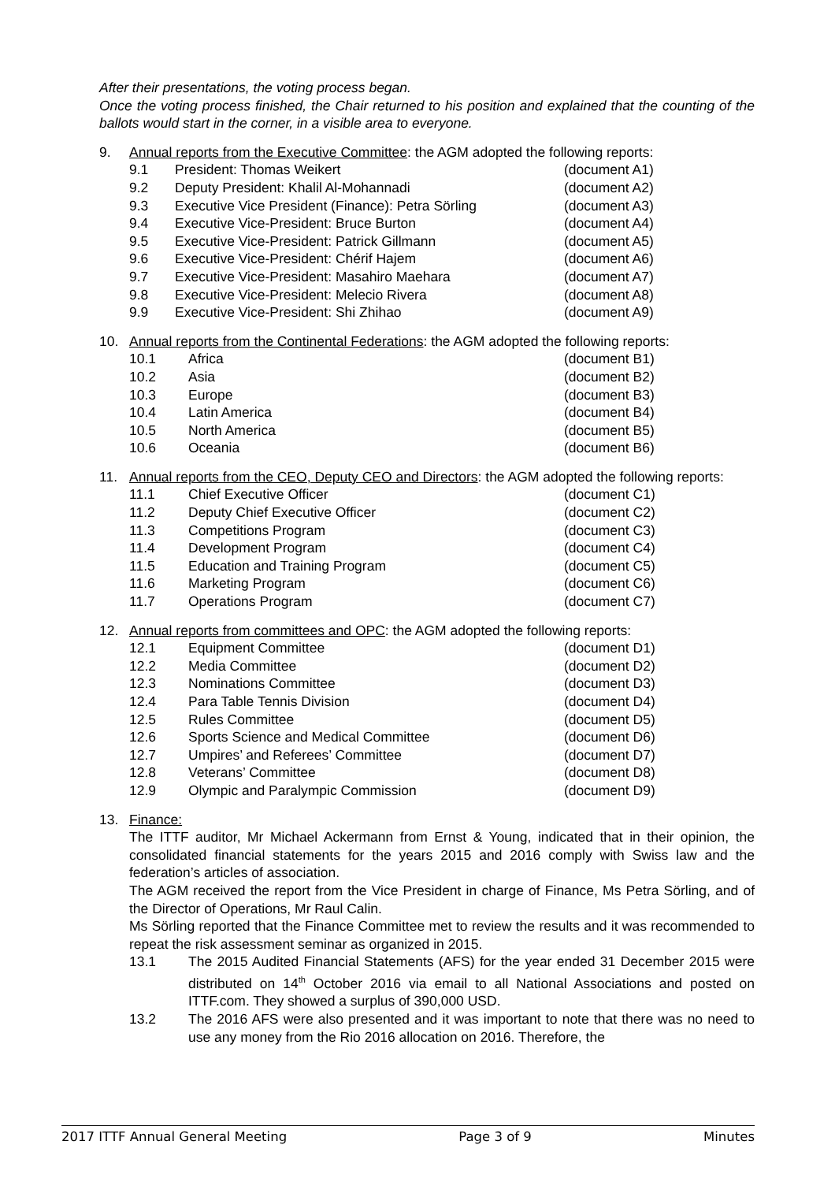After their presentations, the voting process began.
Once the voting process finished, the Chair returned to his position and explained that the counting of the ballots would start in the corner, in a visible area to everyone.
9. Annual reports from the Executive Committee: the AGM adopted the following reports:
| 9.1 | President: Thomas Weikert | (document A1) |
| 9.2 | Deputy President: Khalil Al-Mohannadi | (document A2) |
| 9.3 | Executive Vice President (Finance): Petra Sörling | (document A3) |
| 9.4 | Executive Vice-President: Bruce Burton | (document A4) |
| 9.5 | Executive Vice-President: Patrick Gillmann | (document A5) |
| 9.6 | Executive Vice-President: Chérif Hajem | (document A6) |
| 9.7 | Executive Vice-President: Masahiro Maehara | (document A7) |
| 9.8 | Executive Vice-President: Melecio Rivera | (document A8) |
| 9.9 | Executive Vice-President: Shi Zhihao | (document A9) |
10. Annual reports from the Continental Federations: the AGM adopted the following reports:
| 10.1 | Africa | (document B1) |
| 10.2 | Asia | (document B2) |
| 10.3 | Europe | (document B3) |
| 10.4 | Latin America | (document B4) |
| 10.5 | North America | (document B5) |
| 10.6 | Oceania | (document B6) |
11. Annual reports from the CEO, Deputy CEO and Directors: the AGM adopted the following reports:
| 11.1 | Chief Executive Officer | (document C1) |
| 11.2 | Deputy Chief Executive Officer | (document C2) |
| 11.3 | Competitions Program | (document C3) |
| 11.4 | Development Program | (document C4) |
| 11.5 | Education and Training Program | (document C5) |
| 11.6 | Marketing Program | (document C6) |
| 11.7 | Operations Program | (document C7) |
12. Annual reports from committees and OPC: the AGM adopted the following reports:
| 12.1 | Equipment Committee | (document D1) |
| 12.2 | Media Committee | (document D2) |
| 12.3 | Nominations Committee | (document D3) |
| 12.4 | Para Table Tennis Division | (document D4) |
| 12.5 | Rules Committee | (document D5) |
| 12.6 | Sports Science and Medical Committee | (document D6) |
| 12.7 | Umpires’ and Referees’ Committee | (document D7) |
| 12.8 | Veterans’ Committee | (document D8) |
| 12.9 | Olympic and Paralympic Commission | (document D9) |
13. Finance:
The ITTF auditor, Mr Michael Ackermann from Ernst & Young, indicated that in their opinion, the consolidated financial statements for the years 2015 and 2016 comply with Swiss law and the federation’s articles of association.
The AGM received the report from the Vice President in charge of Finance, Ms Petra Sörling, and of the Director of Operations, Mr Raul Calin.
Ms Sörling reported that the Finance Committee met to review the results and it was recommended to repeat the risk assessment seminar as organized in 2015.
13.1 The 2015 Audited Financial Statements (AFS) for the year ended 31 December 2015 were distributed on 14<sup>th</sup> October 2016 via email to all National Associations and posted on ITTF.com. They showed a surplus of 390,000 USD.
13.2 The 2016 AFS were also presented and it was important to note that there was no need to use any money from the Rio 2016 allocation on 2016. Therefore, the
2017 ITTF Annual General Meeting Page 3 of 9 Minutes